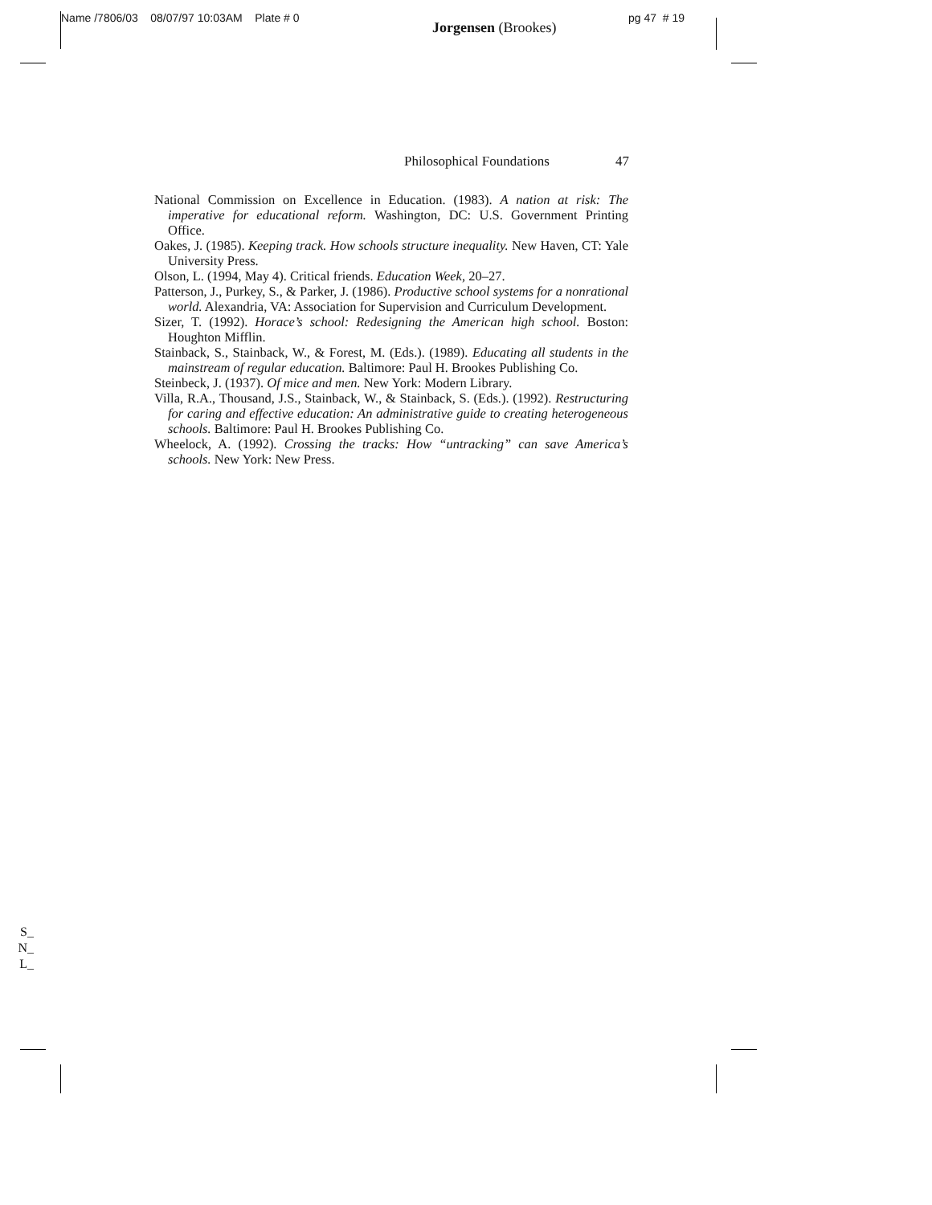Name /7806/03 08/07/97 10:03AM Plate # 0 Jorgensen (Brookes) pg 47 # 19
Philosophical Foundations 47
National Commission on Excellence in Education. (1983). A nation at risk: The imperative for educational reform. Washington, DC: U.S. Government Printing Office.
Oakes, J. (1985). Keeping track. How schools structure inequality. New Haven, CT: Yale University Press.
Olson, L. (1994, May 4). Critical friends. Education Week, 20–27.
Patterson, J., Purkey, S., & Parker, J. (1986). Productive school systems for a nonrational world. Alexandria, VA: Association for Supervision and Curriculum Development.
Sizer, T. (1992). Horace’s school: Redesigning the American high school. Boston: Houghton Mifflin.
Stainback, S., Stainback, W., & Forest, M. (Eds.). (1989). Educating all students in the mainstream of regular education. Baltimore: Paul H. Brookes Publishing Co.
Steinbeck, J. (1937). Of mice and men. New York: Modern Library.
Villa, R.A., Thousand, J.S., Stainback, W., & Stainback, S. (Eds.). (1992). Restructuring for caring and effective education: An administrative guide to creating heterogeneous schools. Baltimore: Paul H. Brookes Publishing Co.
Wheelock, A. (1992). Crossing the tracks: How “untracking” can save America’s schools. New York: New Press.
S_
N_
L_